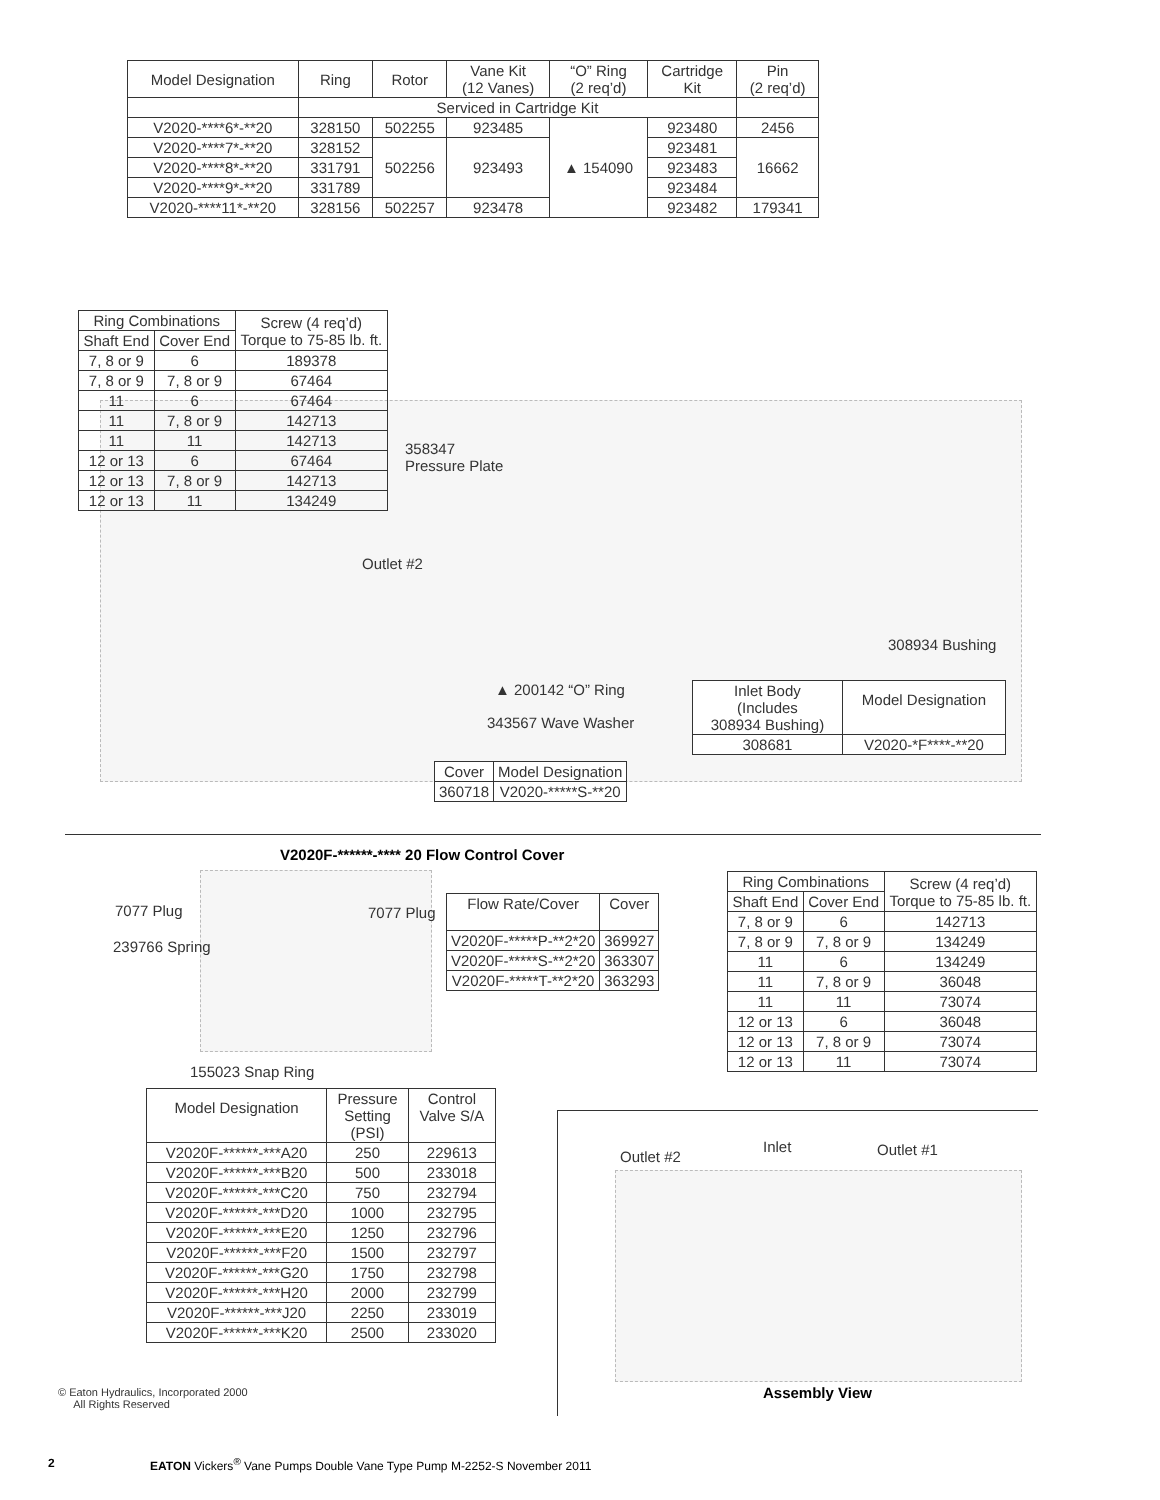| Model Designation | Ring | Rotor | Vane Kit (12 Vanes) | “O” Ring (2 req’d) | Cartridge Kit | Pin (2 req’d) |
| --- | --- | --- | --- | --- | --- | --- |
| | Serviced in Cartridge Kit | | | | | |
| V2020-****6*-**20 | 328150 | 502255 | 923485 | ▲ 154090 | 923480 | 2456 |
| V2020-****7*-**20 | 328152 | 502256 | 923493 | | 923481 | 16662 |
| V2020-****8*-**20 | 331791 | | | | 923483 | |
| V2020-****9*-**20 | 331789 | | | | 923484 | |
| V2020-****11*-**20 | 328156 | 502257 | 923478 | | 923482 | 179341 |
| Ring Combinations | | Screw (4 req’d) Torque to 75-85 lb. ft. |
| --- | --- | --- |
| Shaft End | Cover End | |
| 7, 8 or 9 | 6 | 189378 |
| 7, 8 or 9 | 7, 8 or 9 | 67464 |
| 11 | 6 | 67464 |
| 11 | 7, 8 or 9 | 142713 |
| 11 | 11 | 142713 |
| 12 or 13 | 6 | 67464 |
| 12 or 13 | 7, 8 or 9 | 142713 |
| 12 or 13 | 11 | 134249 |
358347
Pressure Plate
Outlet #2
308934 Bushing
▲ 200142 “O” Ring
343567 Wave Washer
| Inlet Body (Includes 308934 Bushing) | Model Designation |
| 308681 | V2020-*F****-**20 |
| Cover | Model Designation |
| 360718 | V2020-*****S-**20 |
V2020F-******-**** 20 Flow Control Cover
7077 Plug 7077 Plug
239766 Spring
155023 Snap Ring
| Flow Rate/Cover | Cover |
| --- | --- |
| V2020F-*****P-**2*20 | 369927 |
| V2020F-*****S-**2*20 | 363307 |
| V2020F-*****T-**2*20 | 363293 |
| Ring Combinations | | Screw (4 req’d) Torque to 75-85 lb. ft. |
| --- | --- | --- |
| Shaft End | Cover End | |
| 7, 8 or 9 | 6 | 142713 |
| 7, 8 or 9 | 7, 8 or 9 | 134249 |
| 11 | 6 | 134249 |
| 11 | 7, 8 or 9 | 36048 |
| 11 | 11 | 73074 |
| 12 or 13 | 6 | 36048 |
| 12 or 13 | 7, 8 or 9 | 73074 |
| 12 or 13 | 11 | 73074 |
| Model Designation | Pressure Setting (PSI) | Control Valve S/A |
| --- | --- | --- |
| V2020F-******-***A20 | 250 | 229613 |
| V2020F-******-***B20 | 500 | 233018 |
| V2020F-******-***C20 | 750 | 232794 |
| V2020F-******-***D20 | 1000 | 232795 |
| V2020F-******-***E20 | 1250 | 232796 |
| V2020F-******-***F20 | 1500 | 232797 |
| V2020F-******-***G20 | 1750 | 232798 |
| V2020F-******-***H20 | 2000 | 232799 |
| V2020F-******-***J20 | 2250 | 233019 |
| V2020F-******-***K20 | 2500 | 233020 |
Outlet #2
Inlet Outlet #1
Assembly View
© Eaton Hydraulics, Incorporated 2000
All Rights Reserved
2
EATON Vickers<sup>®</sup> Vane Pumps Double Vane Type Pump M-2252-S November 2011